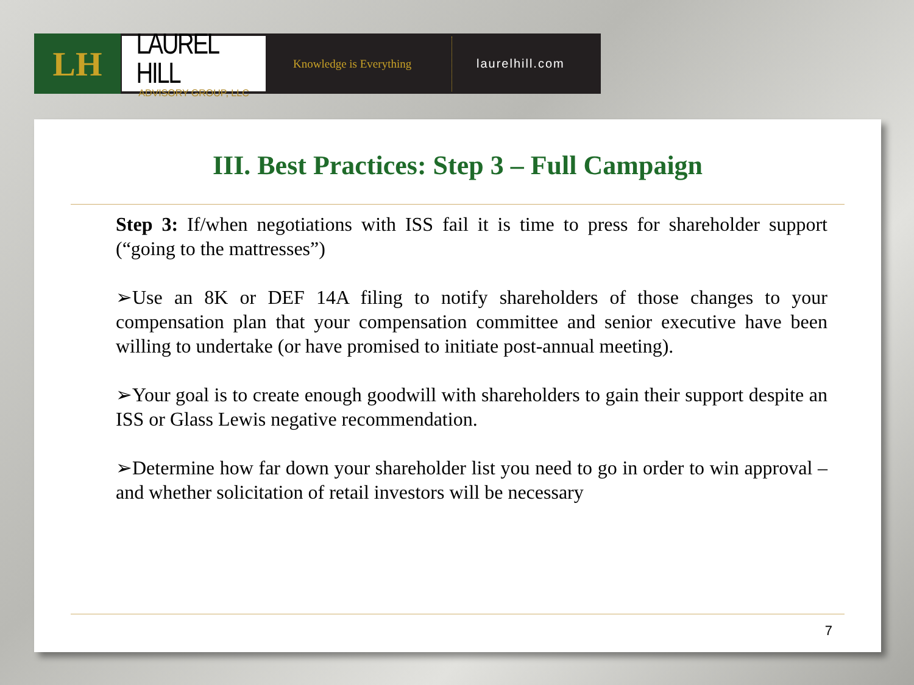LH
LAUREL HILL
ADVISORY GROUP, LLC
Knowledge is Everything
laurelhill.com
III. Best Practices: Step 3 – Full Campaign
Step 3: If/when negotiations with ISS fail it is time to press for shareholder support (“going to the mattresses”)
➢Use an 8K or DEF 14A filing to notify shareholders of those changes to your compensation plan that your compensation committee and senior executive have been willing to undertake (or have promised to initiate post-annual meeting).
➢Your goal is to create enough goodwill with shareholders to gain their support despite an ISS or Glass Lewis negative recommendation.
➢Determine how far down your shareholder list you need to go in order to win approval – and whether solicitation of retail investors will be necessary
7